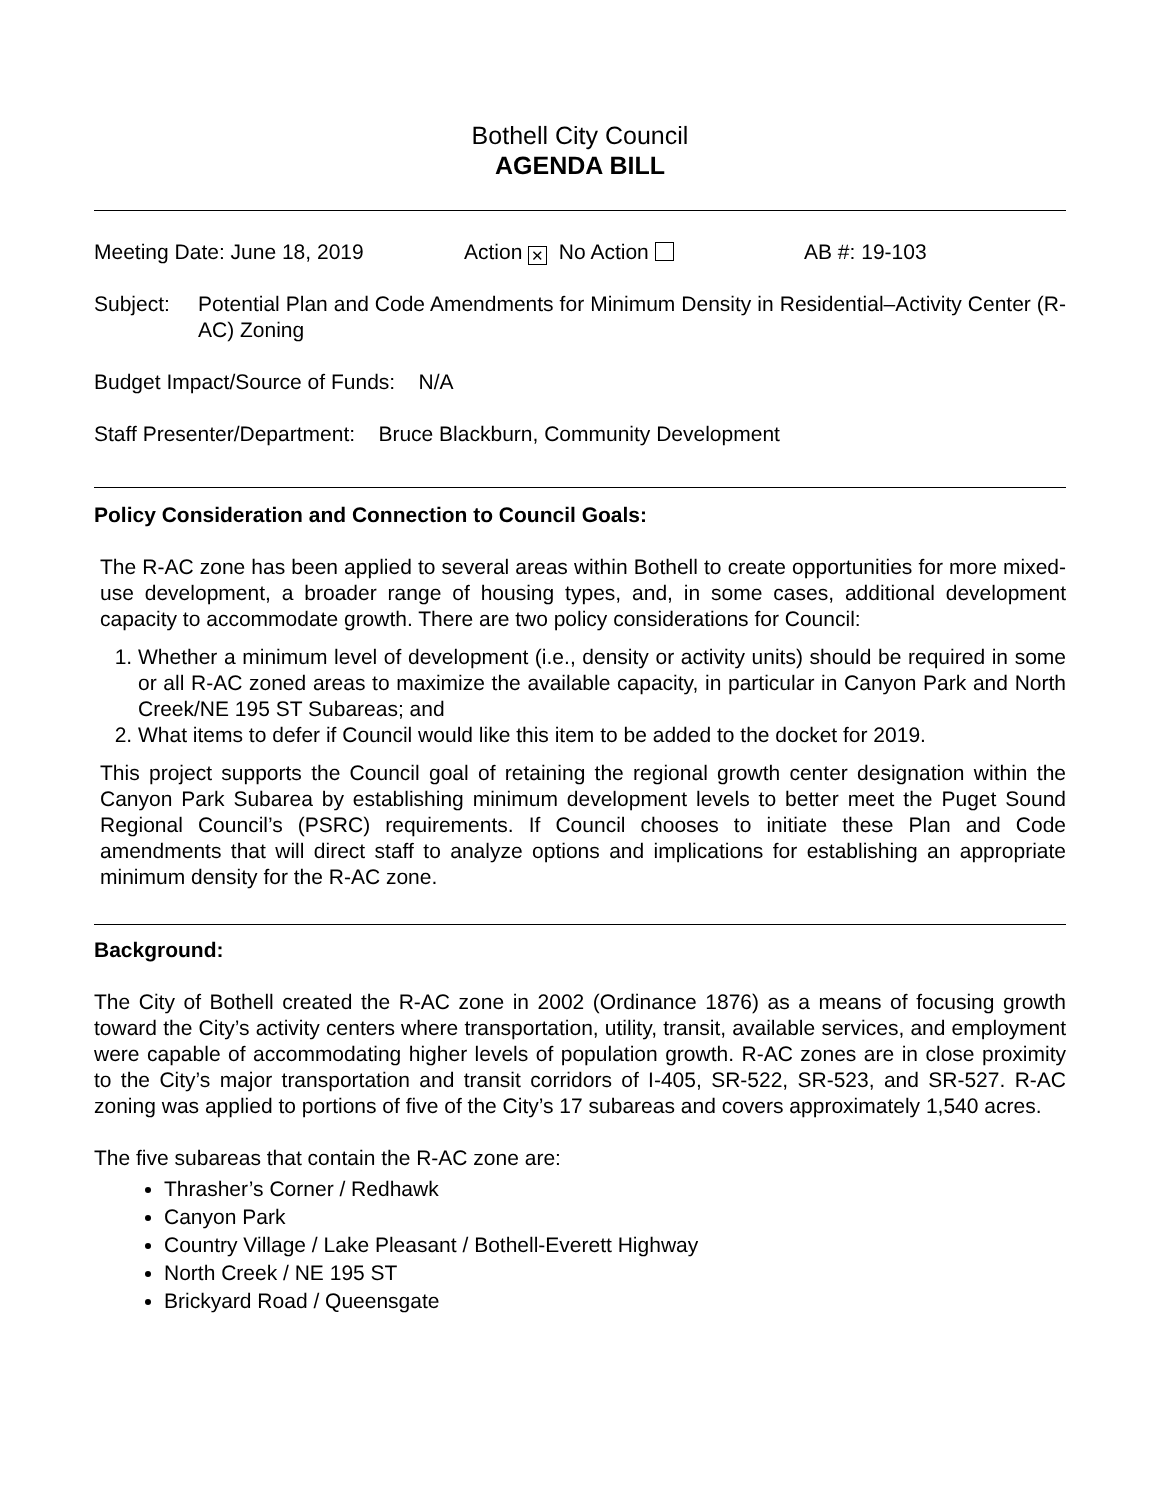Bothell City Council
AGENDA BILL
Meeting Date: June 18, 2019 Action ✕ No Action AB #: 19-103
Subject: Potential Plan and Code Amendments for Minimum Density in Residential–Activity Center (R-AC) Zoning
Budget Impact/Source of Funds: N/A
Staff Presenter/Department: Bruce Blackburn, Community Development
Policy Consideration and Connection to Council Goals:
The R-AC zone has been applied to several areas within Bothell to create opportunities for more mixed-use development, a broader range of housing types, and, in some cases, additional development capacity to accommodate growth. There are two policy considerations for Council:
1. Whether a minimum level of development (i.e., density or activity units) should be required in some or all R-AC zoned areas to maximize the available capacity, in particular in Canyon Park and North Creek/NE 195 ST Subareas; and
2. What items to defer if Council would like this item to be added to the docket for 2019.
This project supports the Council goal of retaining the regional growth center designation within the Canyon Park Subarea by establishing minimum development levels to better meet the Puget Sound Regional Council’s (PSRC) requirements. If Council chooses to initiate these Plan and Code amendments that will direct staff to analyze options and implications for establishing an appropriate minimum density for the R-AC zone.
Background:
The City of Bothell created the R-AC zone in 2002 (Ordinance 1876) as a means of focusing growth toward the City’s activity centers where transportation, utility, transit, available services, and employment were capable of accommodating higher levels of population growth. R-AC zones are in close proximity to the City’s major transportation and transit corridors of I-405, SR-522, SR-523, and SR-527. R-AC zoning was applied to portions of five of the City’s 17 subareas and covers approximately 1,540 acres.
The five subareas that contain the R-AC zone are:
Thrasher’s Corner / Redhawk
Canyon Park
Country Village / Lake Pleasant / Bothell-Everett Highway
North Creek / NE 195 ST
Brickyard Road / Queensgate